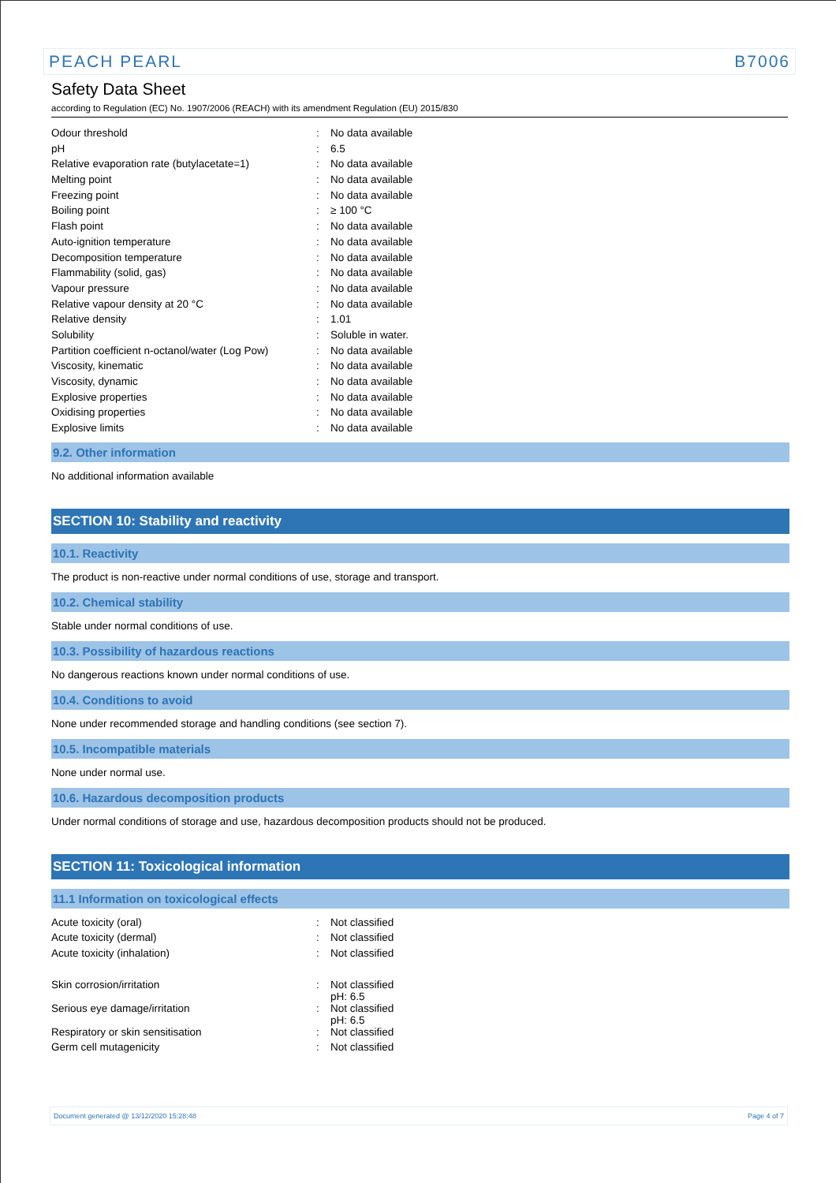PEACH PEARL B7006
Safety Data Sheet
according to Regulation (EC) No. 1907/2006 (REACH) with its amendment Regulation (EU) 2015/830
| Odour threshold | : | No data available |
| pH | : | 6.5 |
| Relative evaporation rate (butylacetate=1) | : | No data available |
| Melting point | : | No data available |
| Freezing point | : | No data available |
| Boiling point | : | ≥ 100 °C |
| Flash point | : | No data available |
| Auto-ignition temperature | : | No data available |
| Decomposition temperature | : | No data available |
| Flammability (solid, gas) | : | No data available |
| Vapour pressure | : | No data available |
| Relative vapour density at 20 °C | : | No data available |
| Relative density | : | 1.01 |
| Solubility | : | Soluble in water. |
| Partition coefficient n-octanol/water (Log Pow) | : | No data available |
| Viscosity, kinematic | : | No data available |
| Viscosity, dynamic | : | No data available |
| Explosive properties | : | No data available |
| Oxidising properties | : | No data available |
| Explosive limits | : | No data available |
9.2. Other information
No additional information available
SECTION 10: Stability and reactivity
10.1. Reactivity
The product is non-reactive under normal conditions of use, storage and transport.
10.2. Chemical stability
Stable under normal conditions of use.
10.3. Possibility of hazardous reactions
No dangerous reactions known under normal conditions of use.
10.4. Conditions to avoid
None under recommended storage and handling conditions (see section 7).
10.5. Incompatible materials
None under normal use.
10.6. Hazardous decomposition products
Under normal conditions of storage and use, hazardous decomposition products should not be produced.
SECTION 11: Toxicological information
11.1 Information on toxicological effects
| Acute toxicity (oral) | : | Not classified |
| Acute toxicity (dermal) | : | Not classified |
| Acute toxicity (inhalation) | : | Not classified |
| Skin corrosion/irritation | : | Not classified pH: 6.5 |
| Serious eye damage/irritation | : | Not classified pH: 6.5 |
| Respiratory or skin sensitisation | : | Not classified |
| Germ cell mutagenicity | : | Not classified |
Document generated @ 13/12/2020 15:28:48 Page 4 of 7